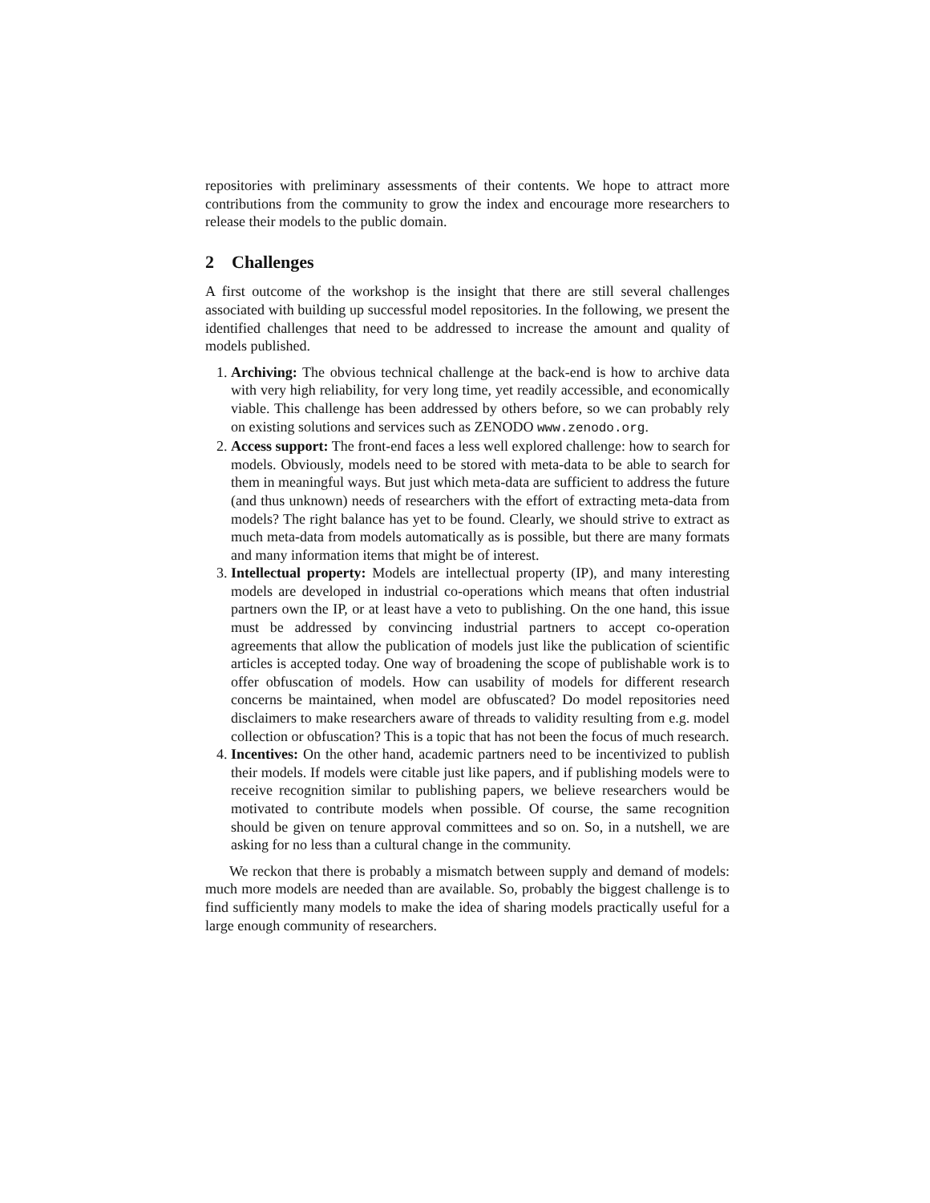repositories with preliminary assessments of their contents. We hope to attract more contributions from the community to grow the index and encourage more researchers to release their models to the public domain.
2 Challenges
A first outcome of the workshop is the insight that there are still several challenges associated with building up successful model repositories. In the following, we present the identified challenges that need to be addressed to increase the amount and quality of models published.
1. Archiving: The obvious technical challenge at the back-end is how to archive data with very high reliability, for very long time, yet readily accessible, and economically viable. This challenge has been addressed by others before, so we can probably rely on existing solutions and services such as ZENODO www.zenodo.org.
2. Access support: The front-end faces a less well explored challenge: how to search for models. Obviously, models need to be stored with meta-data to be able to search for them in meaningful ways. But just which meta-data are sufficient to address the future (and thus unknown) needs of researchers with the effort of extracting meta-data from models? The right balance has yet to be found. Clearly, we should strive to extract as much meta-data from models automatically as is possible, but there are many formats and many information items that might be of interest.
3. Intellectual property: Models are intellectual property (IP), and many interesting models are developed in industrial co-operations which means that often industrial partners own the IP, or at least have a veto to publishing. On the one hand, this issue must be addressed by convincing industrial partners to accept co-operation agreements that allow the publication of models just like the publication of scientific articles is accepted today. One way of broadening the scope of publishable work is to offer obfuscation of models. How can usability of models for different research concerns be maintained, when model are obfuscated? Do model repositories need disclaimers to make researchers aware of threads to validity resulting from e.g. model collection or obfuscation? This is a topic that has not been the focus of much research.
4. Incentives: On the other hand, academic partners need to be incentivized to publish their models. If models were citable just like papers, and if publishing models were to receive recognition similar to publishing papers, we believe researchers would be motivated to contribute models when possible. Of course, the same recognition should be given on tenure approval committees and so on. So, in a nutshell, we are asking for no less than a cultural change in the community.
We reckon that there is probably a mismatch between supply and demand of models: much more models are needed than are available. So, probably the biggest challenge is to find sufficiently many models to make the idea of sharing models practically useful for a large enough community of researchers.